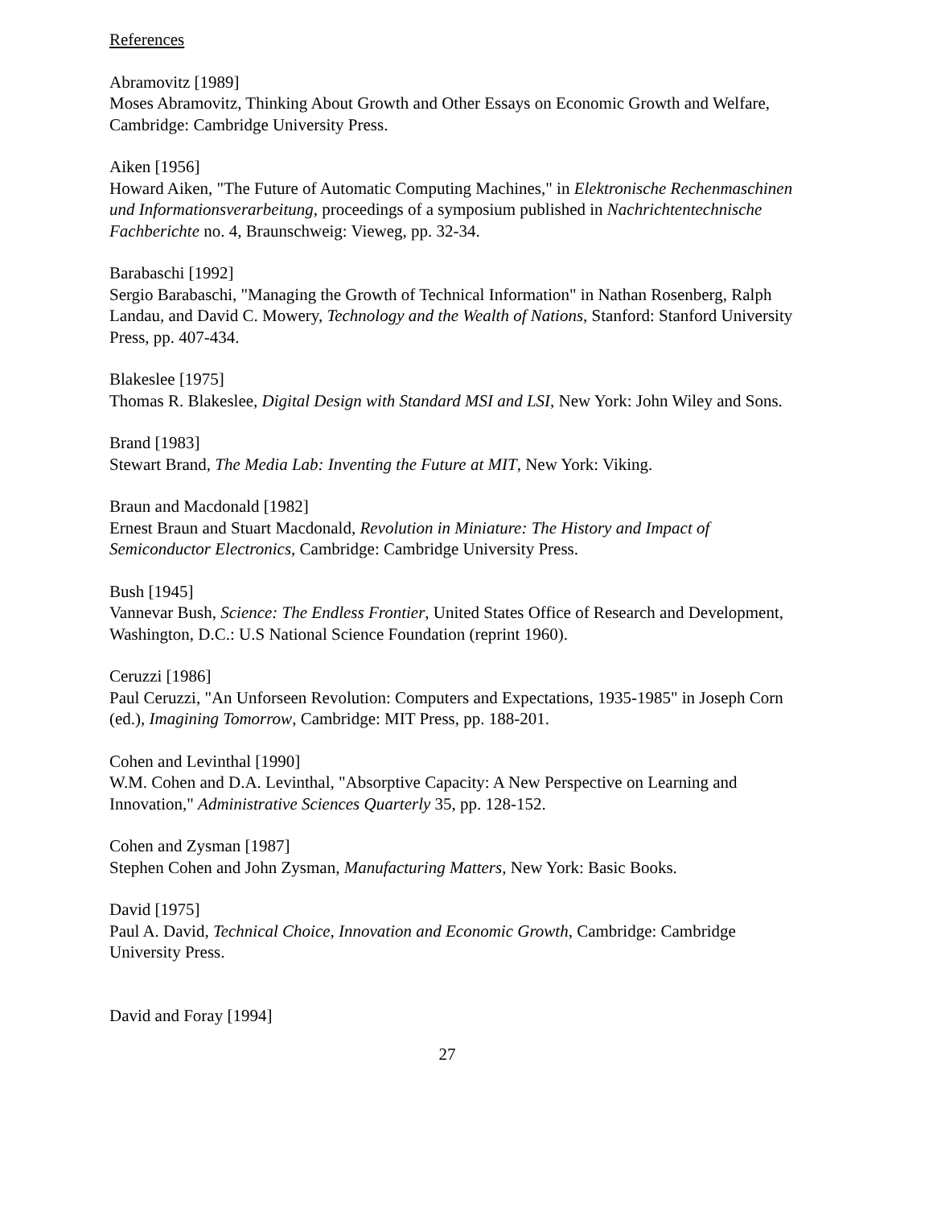References
Abramovitz [1989]
Moses Abramovitz, Thinking About Growth and Other Essays on Economic Growth and Welfare, Cambridge: Cambridge University Press.
Aiken [1956]
Howard Aiken, "The Future of Automatic Computing Machines," in Elektronische Rechenmaschinen und Informationsverarbeitung, proceedings of a symposium published in Nachrichtentechnische Fachberichte no. 4, Braunschweig: Vieweg, pp. 32-34.
Barabaschi [1992]
Sergio Barabaschi, "Managing the Growth of Technical Information" in Nathan Rosenberg, Ralph Landau, and David C. Mowery, Technology and the Wealth of Nations, Stanford: Stanford University Press, pp. 407-434.
Blakeslee [1975]
Thomas R. Blakeslee, Digital Design with Standard MSI and LSI, New York: John Wiley and Sons.
Brand [1983]
Stewart Brand, The Media Lab: Inventing the Future at MIT, New York: Viking.
Braun and Macdonald [1982]
Ernest Braun and Stuart Macdonald, Revolution in Miniature: The History and Impact of Semiconductor Electronics, Cambridge: Cambridge University Press.
Bush [1945]
Vannevar Bush, Science: The Endless Frontier, United States Office of Research and Development, Washington, D.C.: U.S National Science Foundation (reprint 1960).
Ceruzzi [1986]
Paul Ceruzzi, "An Unforseen Revolution: Computers and Expectations, 1935-1985" in Joseph Corn (ed.), Imagining Tomorrow, Cambridge: MIT Press, pp. 188-201.
Cohen and Levinthal [1990]
W.M. Cohen and D.A. Levinthal, "Absorptive Capacity: A New Perspective on Learning and Innovation," Administrative Sciences Quarterly 35, pp. 128-152.
Cohen and Zysman [1987]
Stephen Cohen and John Zysman, Manufacturing Matters, New York: Basic Books.
David [1975]
Paul A. David, Technical Choice, Innovation and Economic Growth, Cambridge: Cambridge University Press.
David and Foray [1994]
27